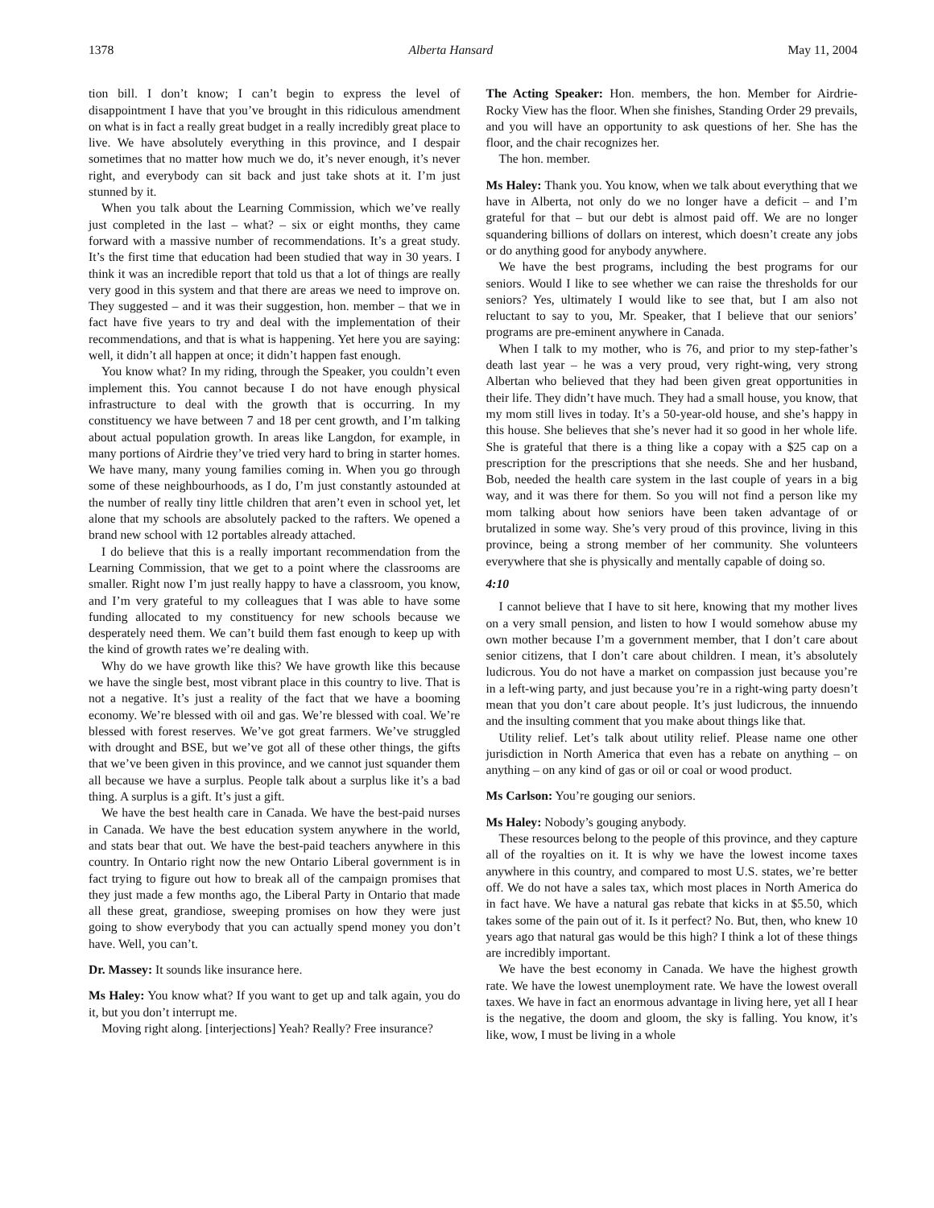1378 Alberta Hansard May 11, 2004
tion bill. I don’t know; I can’t begin to express the level of disappointment I have that you’ve brought in this ridiculous amendment on what is in fact a really great budget in a really incredibly great place to live. We have absolutely everything in this province, and I despair sometimes that no matter how much we do, it’s never enough, it’s never right, and everybody can sit back and just take shots at it. I’m just stunned by it.
When you talk about the Learning Commission, which we’ve really just completed in the last – what? – six or eight months, they came forward with a massive number of recommendations. It’s a great study. It’s the first time that education had been studied that way in 30 years. I think it was an incredible report that told us that a lot of things are really very good in this system and that there are areas we need to improve on. They suggested – and it was their suggestion, hon. member – that we in fact have five years to try and deal with the implementation of their recommendations, and that is what is happening. Yet here you are saying: well, it didn’t all happen at once; it didn’t happen fast enough.
You know what? In my riding, through the Speaker, you couldn’t even implement this. You cannot because I do not have enough physical infrastructure to deal with the growth that is occurring. In my constituency we have between 7 and 18 per cent growth, and I’m talking about actual population growth. In areas like Langdon, for example, in many portions of Airdrie they’ve tried very hard to bring in starter homes. We have many, many young families coming in. When you go through some of these neighbourhoods, as I do, I’m just constantly astounded at the number of really tiny little children that aren’t even in school yet, let alone that my schools are absolutely packed to the rafters. We opened a brand new school with 12 portables already attached.
I do believe that this is a really important recommendation from the Learning Commission, that we get to a point where the classrooms are smaller. Right now I’m just really happy to have a classroom, you know, and I’m very grateful to my colleagues that I was able to have some funding allocated to my constituency for new schools because we desperately need them. We can’t build them fast enough to keep up with the kind of growth rates we’re dealing with.
Why do we have growth like this? We have growth like this because we have the single best, most vibrant place in this country to live. That is not a negative. It’s just a reality of the fact that we have a booming economy. We’re blessed with oil and gas. We’re blessed with coal. We’re blessed with forest reserves. We’ve got great farmers. We’ve struggled with drought and BSE, but we’ve got all of these other things, the gifts that we’ve been given in this province, and we cannot just squander them all because we have a surplus. People talk about a surplus like it’s a bad thing. A surplus is a gift. It’s just a gift.
We have the best health care in Canada. We have the best-paid nurses in Canada. We have the best education system anywhere in the world, and stats bear that out. We have the best-paid teachers anywhere in this country. In Ontario right now the new Ontario Liberal government is in fact trying to figure out how to break all of the campaign promises that they just made a few months ago, the Liberal Party in Ontario that made all these great, grandiose, sweeping promises on how they were just going to show everybody that you can actually spend money you don’t have. Well, you can’t.
Dr. Massey: It sounds like insurance here.
Ms Haley: You know what? If you want to get up and talk again, you do it, but you don’t interrupt me.
Moving right along. [interjections] Yeah? Really? Free insurance?
The Acting Speaker: Hon. members, the hon. Member for Airdrie-Rocky View has the floor. When she finishes, Standing Order 29 prevails, and you will have an opportunity to ask questions of her. She has the floor, and the chair recognizes her.
The hon. member.
Ms Haley: Thank you. You know, when we talk about everything that we have in Alberta, not only do we no longer have a deficit – and I’m grateful for that – but our debt is almost paid off. We are no longer squandering billions of dollars on interest, which doesn’t create any jobs or do anything good for anybody anywhere.
We have the best programs, including the best programs for our seniors. Would I like to see whether we can raise the thresholds for our seniors? Yes, ultimately I would like to see that, but I am also not reluctant to say to you, Mr. Speaker, that I believe that our seniors’ programs are pre-eminent anywhere in Canada.
When I talk to my mother, who is 76, and prior to my step-father’s death last year – he was a very proud, very right-wing, very strong Albertan who believed that they had been given great opportunities in their life. They didn’t have much. They had a small house, you know, that my mom still lives in today. It’s a 50-year-old house, and she’s happy in this house. She believes that she’s never had it so good in her whole life. She is grateful that there is a thing like a copay with a $25 cap on a prescription for the prescriptions that she needs. She and her husband, Bob, needed the health care system in the last couple of years in a big way, and it was there for them. So you will not find a person like my mom talking about how seniors have been taken advantage of or brutalized in some way. She’s very proud of this province, living in this province, being a strong member of her community. She volunteers everywhere that she is physically and mentally capable of doing so.
4:10
I cannot believe that I have to sit here, knowing that my mother lives on a very small pension, and listen to how I would somehow abuse my own mother because I’m a government member, that I don’t care about senior citizens, that I don’t care about children. I mean, it’s absolutely ludicrous. You do not have a market on compassion just because you’re in a left-wing party, and just because you’re in a right-wing party doesn’t mean that you don’t care about people. It’s just ludicrous, the innuendo and the insulting comment that you make about things like that.
Utility relief. Let’s talk about utility relief. Please name one other jurisdiction in North America that even has a rebate on anything – on anything – on any kind of gas or oil or coal or wood product.
Ms Carlson: You’re gouging our seniors.
Ms Haley: Nobody’s gouging anybody.
These resources belong to the people of this province, and they capture all of the royalties on it. It is why we have the lowest income taxes anywhere in this country, and compared to most U.S. states, we’re better off. We do not have a sales tax, which most places in North America do in fact have. We have a natural gas rebate that kicks in at $5.50, which takes some of the pain out of it. Is it perfect? No. But, then, who knew 10 years ago that natural gas would be this high? I think a lot of these things are incredibly important.
We have the best economy in Canada. We have the highest growth rate. We have the lowest unemployment rate. We have the lowest overall taxes. We have in fact an enormous advantage in living here, yet all I hear is the negative, the doom and gloom, the sky is falling. You know, it’s like, wow, I must be living in a whole